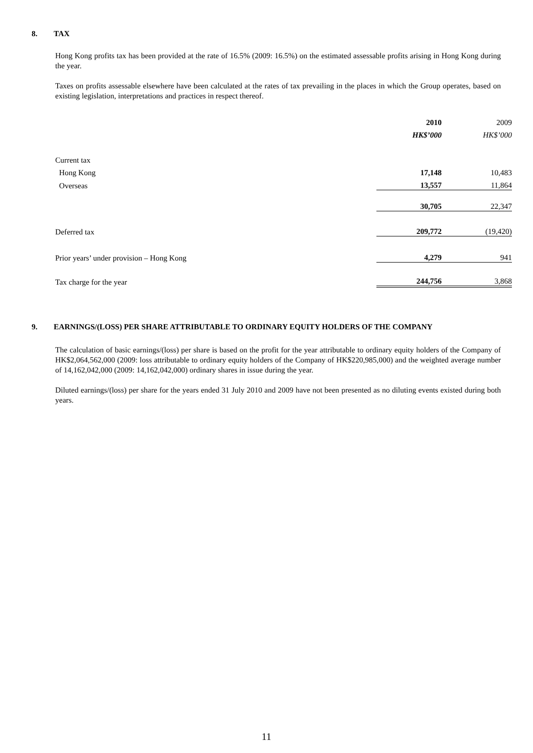8. TAX
Hong Kong profits tax has been provided at the rate of 16.5% (2009: 16.5%) on the estimated assessable profits arising in Hong Kong during the year.
Taxes on profits assessable elsewhere have been calculated at the rates of tax prevailing in the places in which the Group operates, based on existing legislation, interpretations and practices in respect thereof.
| | 2010 | 2009 |
| | HK$’000 | HK$’000 |
| Current tax | | |
| Hong Kong | 17,148 | 10,483 |
| Overseas | 13,557 | 11,864 |
| | 30,705 | 22,347 |
| Deferred tax | 209,772 | (19,420) |
| Prior years’ under provision – Hong Kong | 4,279 | 941 |
| Tax charge for the year | 244,756 | 3,868 |
9. EARNINGS/(LOSS) PER SHARE ATTRIBUTABLE TO ORDINARY EQUITY HOLDERS OF THE COMPANY
The calculation of basic earnings/(loss) per share is based on the profit for the year attributable to ordinary equity holders of the Company of HK$2,064,562,000 (2009: loss attributable to ordinary equity holders of the Company of HK$220,985,000) and the weighted average number of 14,162,042,000 (2009: 14,162,042,000) ordinary shares in issue during the year.
Diluted earnings/(loss) per share for the years ended 31 July 2010 and 2009 have not been presented as no diluting events existed during both years.
11